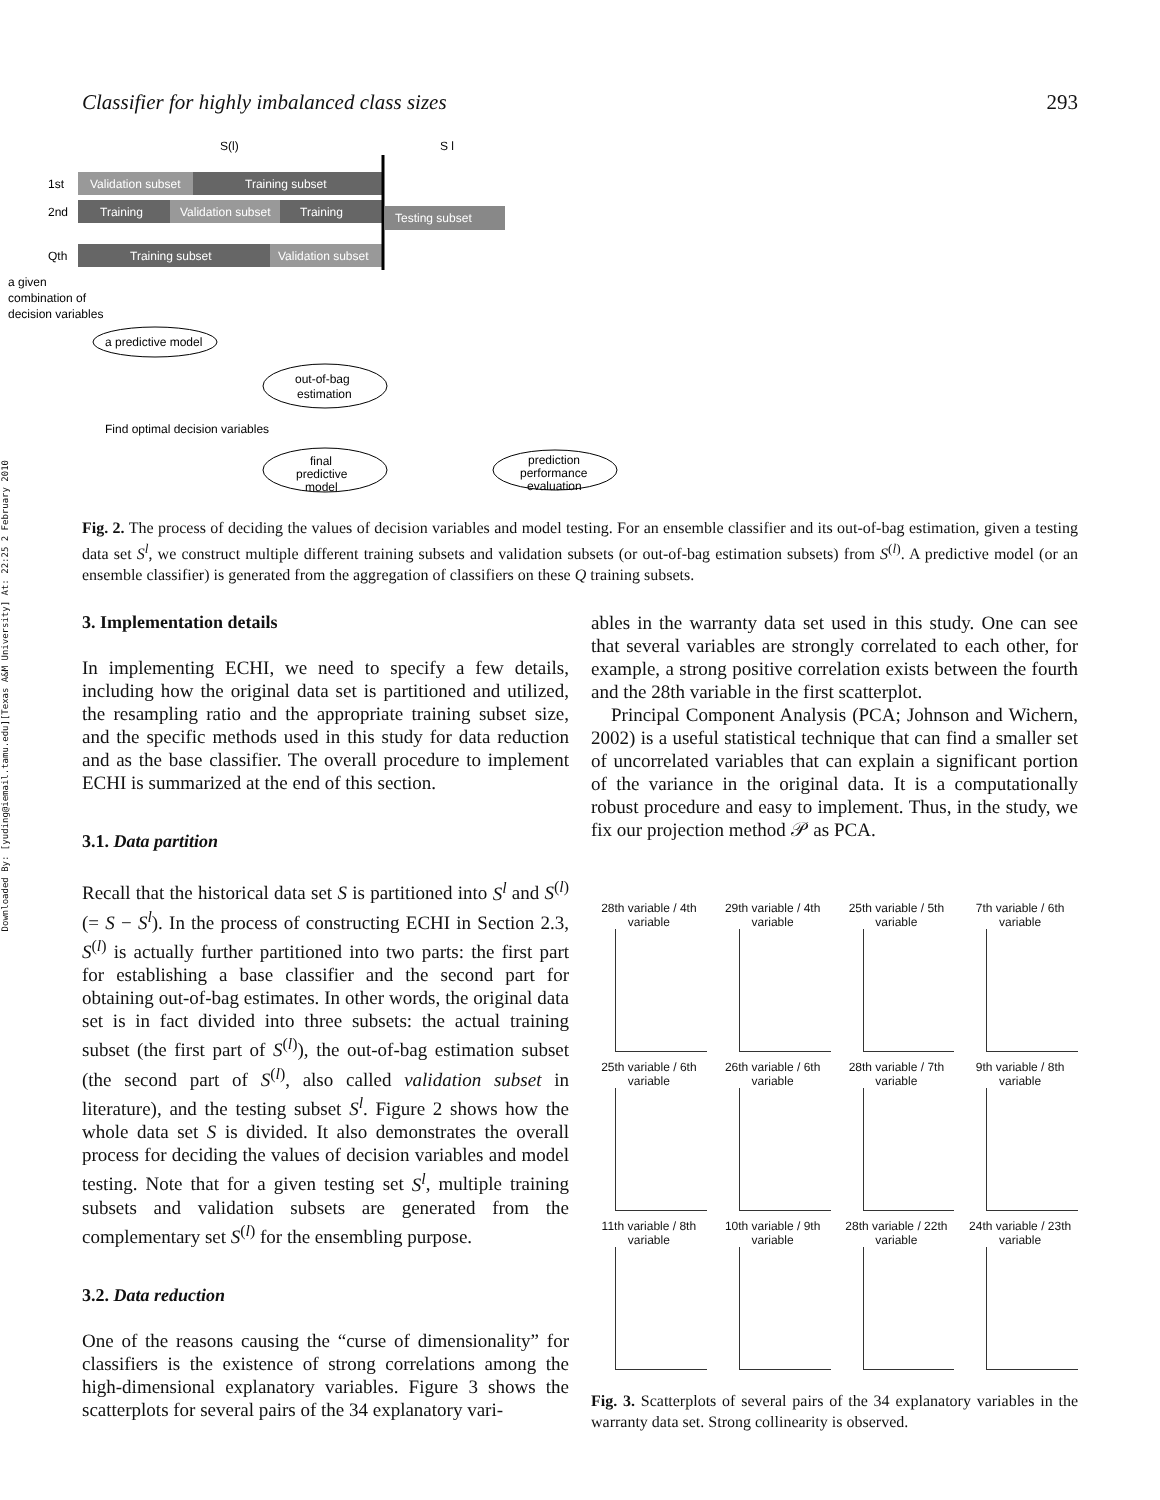Downloaded By: [yuding@iemail.tamu.edu][Texas A&M University] At: 22:25 2 February 2010
Classifier for highly imbalanced class sizes 293
S(l)
S l
1st
Validation subset
Training subset
2nd
Validation subset
Training
Training
Testing subset
Qth
Training subset
Validation subset
a given
combination of
decision variables
a predictive model
out-of-bag
estimation
Find optimal decision variables
final
predictive
model
prediction
performance
evaluation
Fig. 2. The process of deciding the values of decision variables and model testing. For an ensemble classifier and its out-of-bag estimation, given a testing data set S<sup>l</sup>, we construct multiple different training subsets and validation subsets (or out-of-bag estimation subsets) from S<sup>(l)</sup>. A predictive model (or an ensemble classifier) is generated from the aggregation of classifiers on these Q training subsets.
3. Implementation details
In implementing ECHI, we need to specify a few details, including how the original data set is partitioned and utilized, the resampling ratio and the appropriate training subset size, and the specific methods used in this study for data reduction and as the base classifier. The overall procedure to implement ECHI is summarized at the end of this section.
3.1. Data partition
Recall that the historical data set S is partitioned into S<sup>l</sup> and S<sup>(l)</sup> (= S − S<sup>l</sup>). In the process of constructing ECHI in Section 2.3, S<sup>(l)</sup> is actually further partitioned into two parts: the first part for establishing a base classifier and the second part for obtaining out-of-bag estimates. In other words, the original data set is in fact divided into three subsets: the actual training subset (the first part of S<sup>(l)</sup>), the out-of-bag estimation subset (the second part of S<sup>(l)</sup>, also called validation subset in literature), and the testing subset S<sup>l</sup>. Figure 2 shows how the whole data set S is divided. It also demonstrates the overall process for deciding the values of decision variables and model testing. Note that for a given testing set S<sup>l</sup>, multiple training subsets and validation subsets are generated from the complementary set S<sup>(l)</sup> for the ensembling purpose.
3.2. Data reduction
One of the reasons causing the “curse of dimensionality” for classifiers is the existence of strong correlations among the high-dimensional explanatory variables. Figure 3 shows the scatterplots for several pairs of the 34 explanatory vari-
ables in the warranty data set used in this study. One can see that several variables are strongly correlated to each other, for example, a strong positive correlation exists between the fourth and the 28th variable in the first scatterplot.
Principal Component Analysis (PCA; Johnson and Wichern, 2002) is a useful statistical technique that can find a smaller set of uncorrelated variables that can explain a significant portion of the variance in the original data. It is a computationally robust procedure and easy to implement. Thus, in the study, we fix our projection method 𝒫 as PCA.
28th variable / 4th variable
29th variable / 4th variable
25th variable / 5th variable
7th variable / 6th variable
25th variable / 6th variable
26th variable / 6th variable
28th variable / 7th variable
9th variable / 8th variable
11th variable / 8th variable
10th variable / 9th variable
28th variable / 22th variable
24th variable / 23th variable
Fig. 3. Scatterplots of several pairs of the 34 explanatory variables in the warranty data set. Strong collinearity is observed.